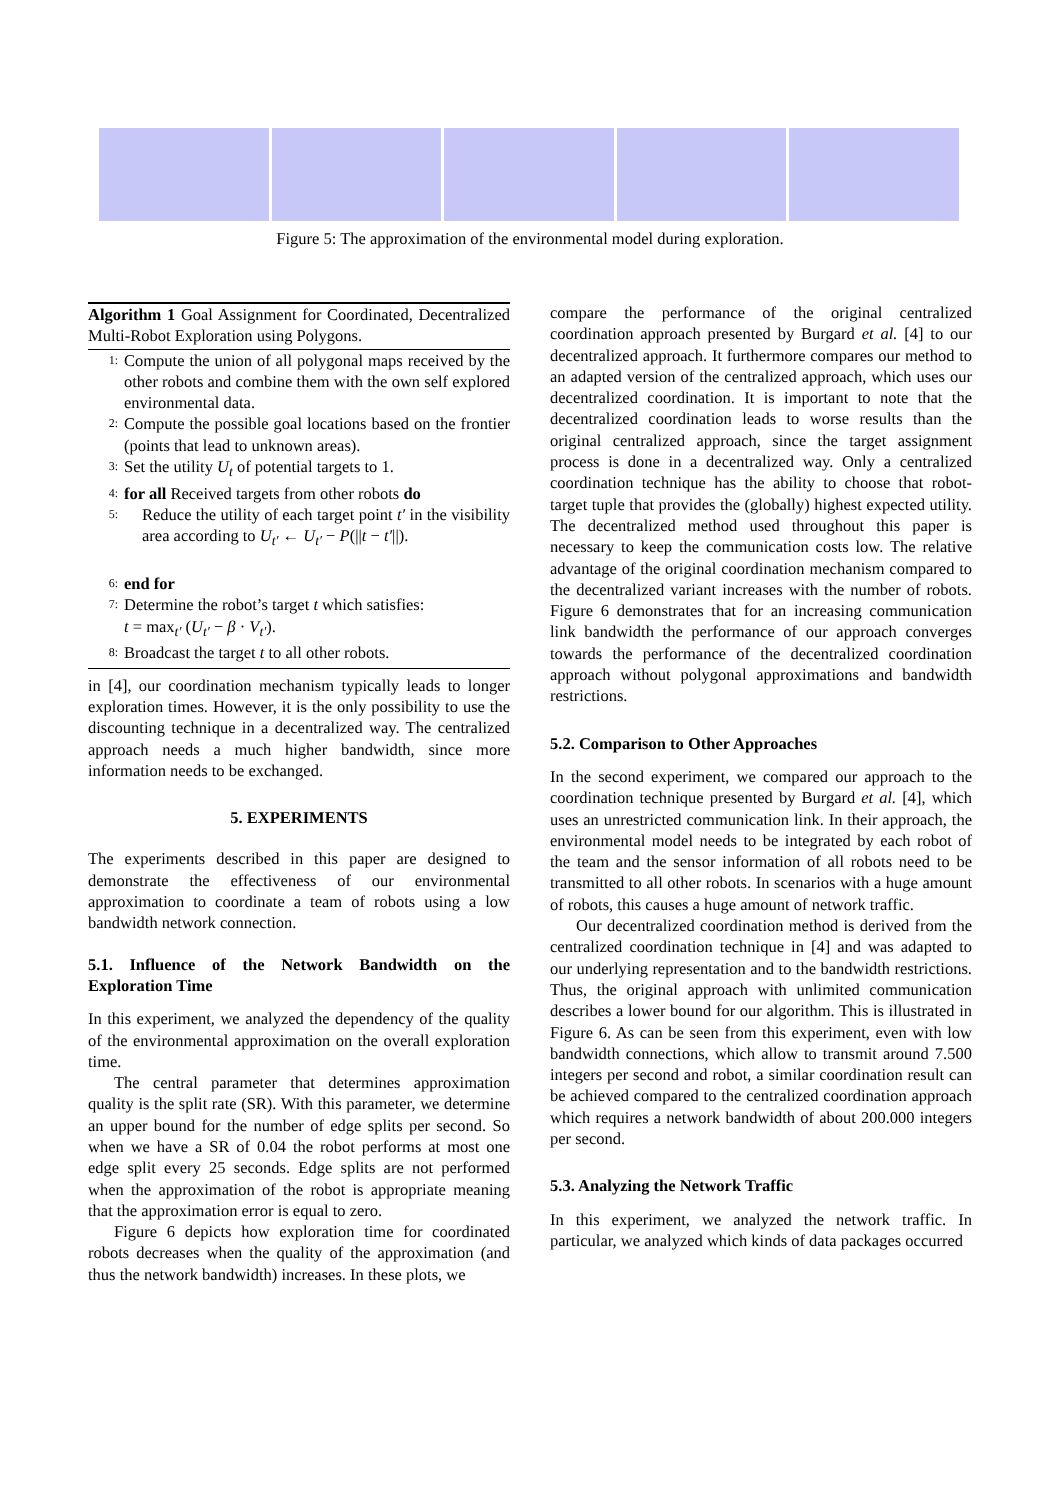Figure 5: The approximation of the environmental model during exploration.
Algorithm 1 Goal Assignment for Coordinated, Decentralized Multi-Robot Exploration using Polygons.
1: Compute the union of all polygonal maps received by the other robots and combine them with the own self explored environmental data.
2: Compute the possible goal locations based on the frontier (points that lead to unknown areas).
3: Set the utility U<sub>t</sub> of potential targets to 1.
4: for all Received targets from other robots do
5: Reduce the utility of each target point t′ in the visibility area according to U<sub>t′</sub> ← U<sub>t′</sub> − P(||t − t′||).
6: end for
7: Determine the robot’s target t which satisfies:
t = max<sub>t′</sub> (U<sub>t′</sub> − β · V<sub>t′</sub>).
8: Broadcast the target t to all other robots.
in [4], our coordination mechanism typically leads to longer exploration times. However, it is the only possibility to use the discounting technique in a decentralized way. The centralized approach needs a much higher bandwidth, since more information needs to be exchanged.
5. EXPERIMENTS
The experiments described in this paper are designed to demonstrate the effectiveness of our environmental approximation to coordinate a team of robots using a low bandwidth network connection.
5.1. Influence of the Network Bandwidth on the Exploration Time
In this experiment, we analyzed the dependency of the quality of the environmental approximation on the overall exploration time.
The central parameter that determines approximation quality is the split rate (SR). With this parameter, we determine an upper bound for the number of edge splits per second. So when we have a SR of 0.04 the robot performs at most one edge split every 25 seconds. Edge splits are not performed when the approximation of the robot is appropriate meaning that the approximation error is equal to zero.
Figure 6 depicts how exploration time for coordinated robots decreases when the quality of the approximation (and thus the network bandwidth) increases. In these plots, we
compare the performance of the original centralized coordination approach presented by Burgard et al. [4] to our decentralized approach. It furthermore compares our method to an adapted version of the centralized approach, which uses our decentralized coordination. It is important to note that the decentralized coordination leads to worse results than the original centralized approach, since the target assignment process is done in a decentralized way. Only a centralized coordination technique has the ability to choose that robot-target tuple that provides the (globally) highest expected utility. The decentralized method used throughout this paper is necessary to keep the communication costs low. The relative advantage of the original coordination mechanism compared to the decentralized variant increases with the number of robots. Figure 6 demonstrates that for an increasing communication link bandwidth the performance of our approach converges towards the performance of the decentralized coordination approach without polygonal approximations and bandwidth restrictions.
5.2. Comparison to Other Approaches
In the second experiment, we compared our approach to the coordination technique presented by Burgard et al. [4], which uses an unrestricted communication link. In their approach, the environmental model needs to be integrated by each robot of the team and the sensor information of all robots need to be transmitted to all other robots. In scenarios with a huge amount of robots, this causes a huge amount of network traffic.
Our decentralized coordination method is derived from the centralized coordination technique in [4] and was adapted to our underlying representation and to the bandwidth restrictions. Thus, the original approach with unlimited communication describes a lower bound for our algorithm. This is illustrated in Figure 6. As can be seen from this experiment, even with low bandwidth connections, which allow to transmit around 7.500 integers per second and robot, a similar coordination result can be achieved compared to the centralized coordination approach which requires a network bandwidth of about 200.000 integers per second.
5.3. Analyzing the Network Traffic
In this experiment, we analyzed the network traffic. In particular, we analyzed which kinds of data packages occurred